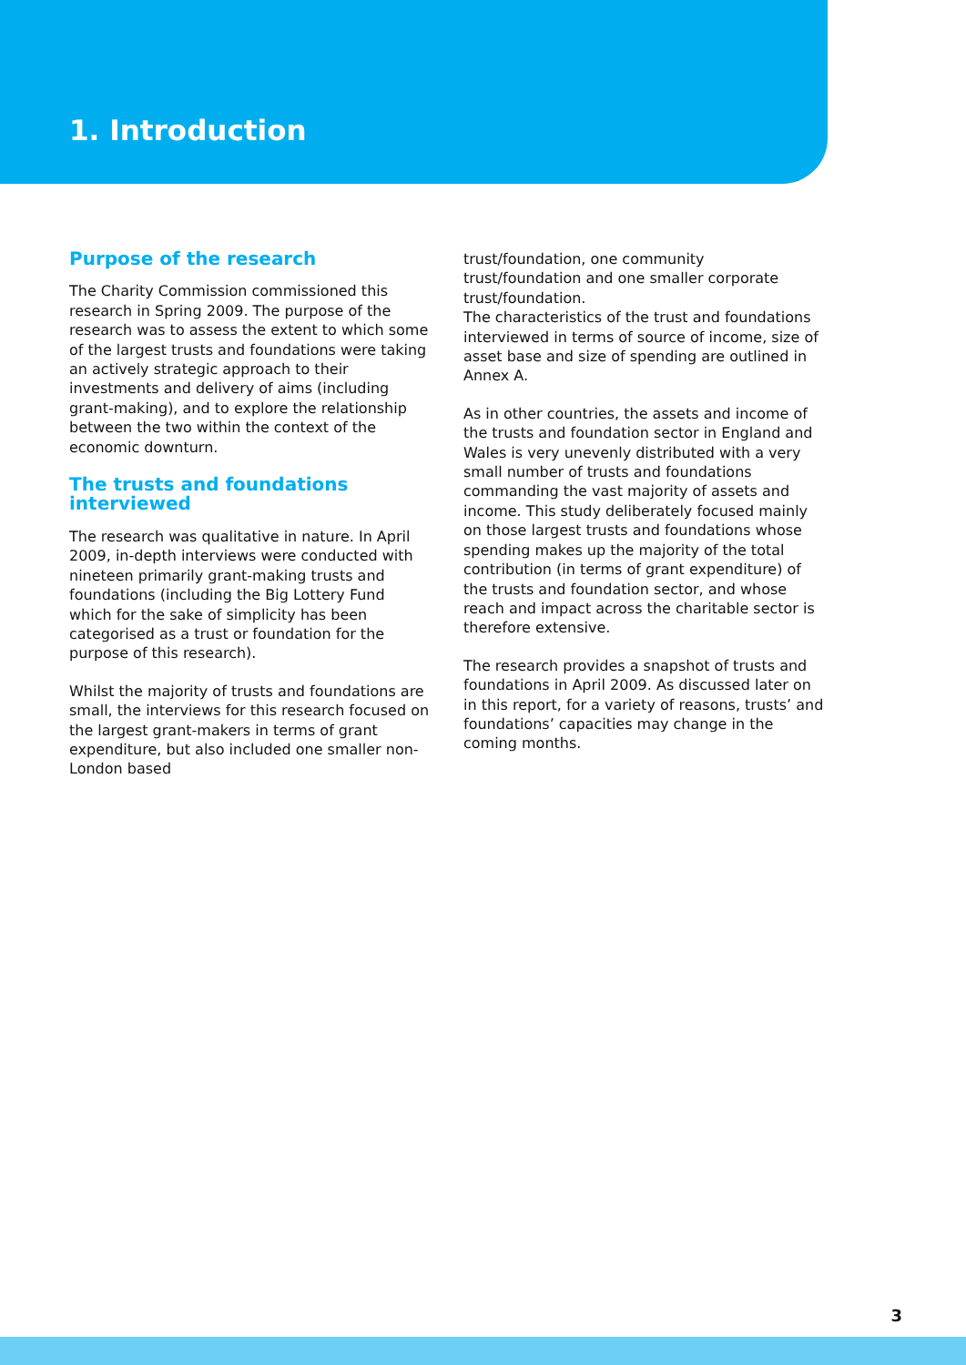1. Introduction
Purpose of the research
The Charity Commission commissioned this research in Spring 2009. The purpose of the research was to assess the extent to which some of the largest trusts and foundations were taking an actively strategic approach to their investments and delivery of aims (including grant-making), and to explore the relationship between the two within the context of the economic downturn.
The trusts and foundations interviewed
The research was qualitative in nature. In April 2009, in-depth interviews were conducted with nineteen primarily grant-making trusts and foundations (including the Big Lottery Fund which for the sake of simplicity has been categorised as a trust or foundation for the purpose of this research).
Whilst the majority of trusts and foundations are small, the interviews for this research focused on the largest grant-makers in terms of grant expenditure, but also included one smaller non-London based
trust/foundation, one community trust/foundation and one smaller corporate trust/foundation.
The characteristics of the trust and foundations interviewed in terms of source of income, size of asset base and size of spending are outlined in Annex A.
As in other countries, the assets and income of the trusts and foundation sector in England and Wales is very unevenly distributed with a very small number of trusts and foundations commanding the vast majority of assets and income. This study deliberately focused mainly on those largest trusts and foundations whose spending makes up the majority of the total contribution (in terms of grant expenditure) of the trusts and foundation sector, and whose reach and impact across the charitable sector is therefore extensive.
The research provides a snapshot of trusts and foundations in April 2009. As discussed later on in this report, for a variety of reasons, trusts’ and foundations’ capacities may change in the coming months.
3